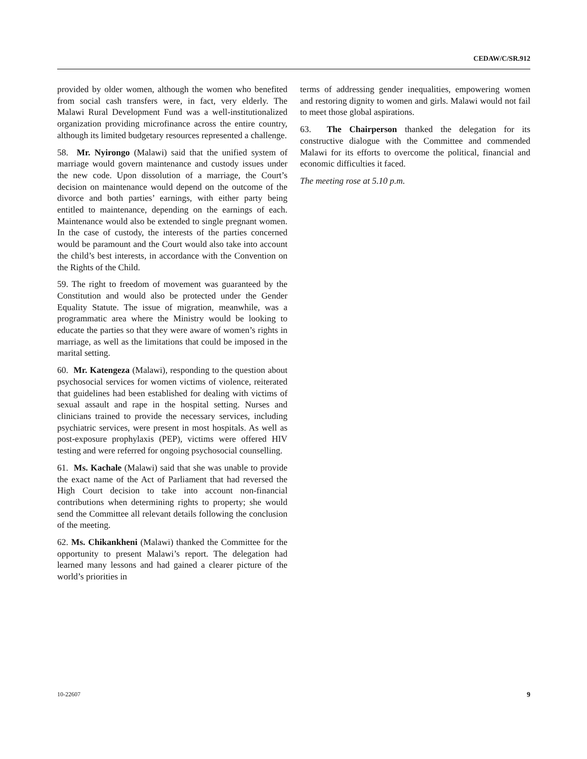CEDAW/C/SR.912
provided by older women, although the women who benefited from social cash transfers were, in fact, very elderly. The Malawi Rural Development Fund was a well-institutionalized organization providing microfinance across the entire country, although its limited budgetary resources represented a challenge.
58. Mr. Nyirongo (Malawi) said that the unified system of marriage would govern maintenance and custody issues under the new code. Upon dissolution of a marriage, the Court’s decision on maintenance would depend on the outcome of the divorce and both parties’ earnings, with either party being entitled to maintenance, depending on the earnings of each. Maintenance would also be extended to single pregnant women. In the case of custody, the interests of the parties concerned would be paramount and the Court would also take into account the child’s best interests, in accordance with the Convention on the Rights of the Child.
59. The right to freedom of movement was guaranteed by the Constitution and would also be protected under the Gender Equality Statute. The issue of migration, meanwhile, was a programmatic area where the Ministry would be looking to educate the parties so that they were aware of women’s rights in marriage, as well as the limitations that could be imposed in the marital setting.
60. Mr. Katengeza (Malawi), responding to the question about psychosocial services for women victims of violence, reiterated that guidelines had been established for dealing with victims of sexual assault and rape in the hospital setting. Nurses and clinicians trained to provide the necessary services, including psychiatric services, were present in most hospitals. As well as post-exposure prophylaxis (PEP), victims were offered HIV testing and were referred for ongoing psychosocial counselling.
61. Ms. Kachale (Malawi) said that she was unable to provide the exact name of the Act of Parliament that had reversed the High Court decision to take into account non-financial contributions when determining rights to property; she would send the Committee all relevant details following the conclusion of the meeting.
62. Ms. Chikankheni (Malawi) thanked the Committee for the opportunity to present Malawi’s report. The delegation had learned many lessons and had gained a clearer picture of the world’s priorities in
terms of addressing gender inequalities, empowering women and restoring dignity to women and girls. Malawi would not fail to meet those global aspirations.
63. The Chairperson thanked the delegation for its constructive dialogue with the Committee and commended Malawi for its efforts to overcome the political, financial and economic difficulties it faced.
The meeting rose at 5.10 p.m.
10-22607 9